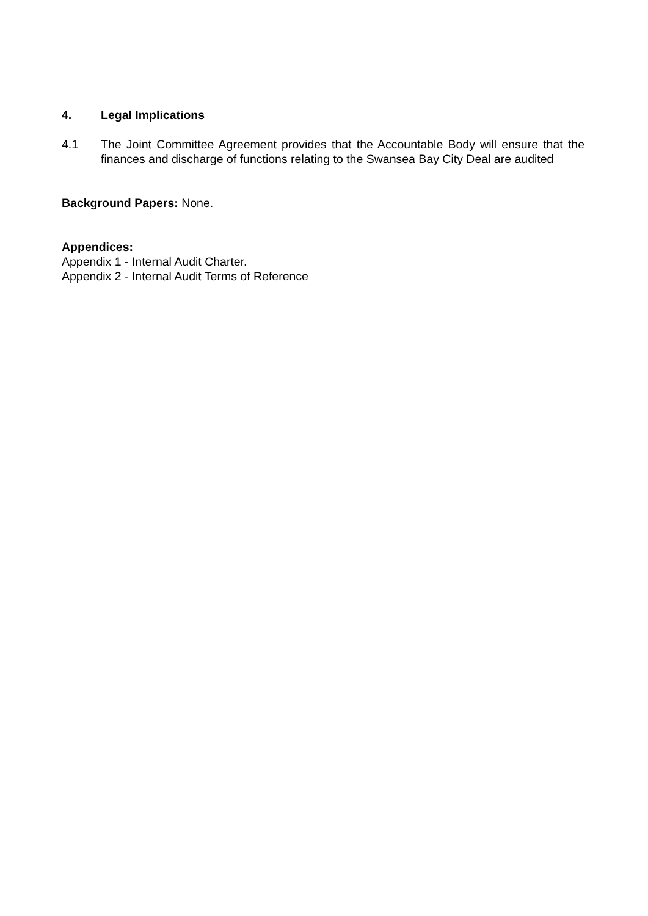4. Legal Implications
4.1 The Joint Committee Agreement provides that the Accountable Body will ensure that the finances and discharge of functions relating to the Swansea Bay City Deal are audited
Background Papers: None.
Appendices:
Appendix 1 - Internal Audit Charter.
Appendix 2 - Internal Audit Terms of Reference